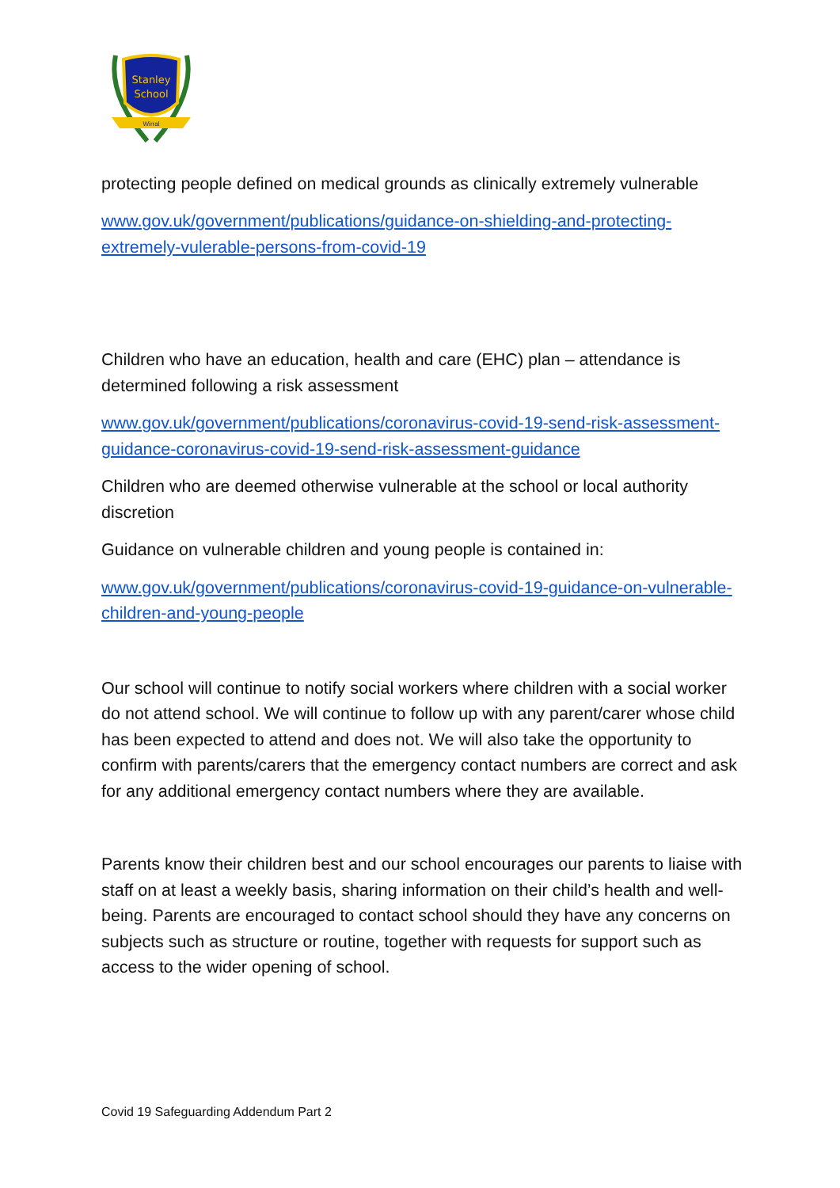Stanley
School
Wirral
protecting people defined on medical grounds as clinically extremely vulnerable
www.gov.uk/government/publications/guidance-on-shielding-and-protecting-extremely-vulerable-persons-from-covid-19
Children who have an education, health and care (EHC) plan – attendance is determined following a risk assessment
www.gov.uk/government/publications/coronavirus-covid-19-send-risk-assessment-guidance-coronavirus-covid-19-send-risk-assessment-guidance
Children who are deemed otherwise vulnerable at the school or local authority discretion
Guidance on vulnerable children and young people is contained in:
www.gov.uk/government/publications/coronavirus-covid-19-guidance-on-vulnerable-children-and-young-people
Our school will continue to notify social workers where children with a social worker do not attend school. We will continue to follow up with any parent/carer whose child has been expected to attend and does not. We will also take the opportunity to confirm with parents/carers that the emergency contact numbers are correct and ask for any additional emergency contact numbers where they are available.
Parents know their children best and our school encourages our parents to liaise with staff on at least a weekly basis, sharing information on their child’s health and well-being. Parents are encouraged to contact school should they have any concerns on subjects such as structure or routine, together with requests for support such as access to the wider opening of school.
Covid 19 Safeguarding Addendum Part 2